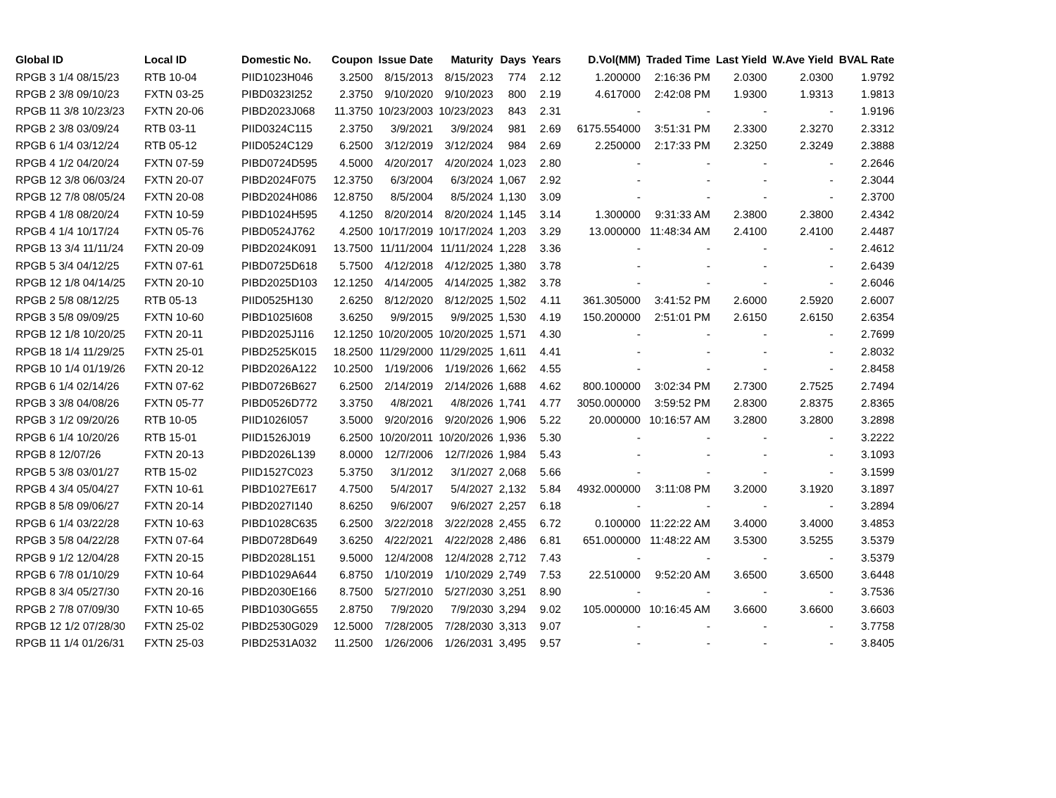| Global ID | Local ID | Domestic No. | Coupon | Issue Date | Maturity | Days | Years | D.Vol(MM) | Traded Time | Last Yield | W.Ave Yield | BVAL Rate |
| --- | --- | --- | --- | --- | --- | --- | --- | --- | --- | --- | --- | --- |
| RPGB 3 1/4 08/15/23 | RTB 10-04 | PIID1023H046 | 3.2500 | 8/15/2013 | 8/15/2023 | 774 | 2.12 | 1.200000 | 2:16:36 PM | 2.0300 | 2.0300 | 1.9792 |
| RPGB 2 3/8 09/10/23 | FXTN 03-25 | PIBD0323I252 | 2.3750 | 9/10/2020 | 9/10/2023 | 800 | 2.19 | 4.617000 | 2:42:08 PM | 1.9300 | 1.9313 | 1.9813 |
| RPGB 11 3/8 10/23/23 | FXTN 20-06 | PIBD2023J068 | 11.3750 | 10/23/2003 | 10/23/2023 | 843 | 2.31 | - | - | - | - | 1.9196 |
| RPGB 2 3/8 03/09/24 | RTB 03-11 | PIID0324C115 | 2.3750 | 3/9/2021 | 3/9/2024 | 981 | 2.69 | 6175.554000 | 3:51:31 PM | 2.3300 | 2.3270 | 2.3312 |
| RPGB 6 1/4 03/12/24 | RTB 05-12 | PIID0524C129 | 6.2500 | 3/12/2019 | 3/12/2024 | 984 | 2.69 | 2.250000 | 2:17:33 PM | 2.3250 | 2.3249 | 2.3888 |
| RPGB 4 1/2 04/20/24 | FXTN 07-59 | PIBD0724D595 | 4.5000 | 4/20/2017 | 4/20/2024 | 1,023 | 2.80 | - | - | - | - | 2.2646 |
| RPGB 12 3/8 06/03/24 | FXTN 20-07 | PIBD2024F075 | 12.3750 | 6/3/2004 | 6/3/2024 | 1,067 | 2.92 | - | - | - | - | 2.3044 |
| RPGB 12 7/8 08/05/24 | FXTN 20-08 | PIBD2024H086 | 12.8750 | 8/5/2004 | 8/5/2024 | 1,130 | 3.09 | - | - | - | - | 2.3700 |
| RPGB 4 1/8 08/20/24 | FXTN 10-59 | PIBD1024H595 | 4.1250 | 8/20/2014 | 8/20/2024 | 1,145 | 3.14 | 1.300000 | 9:31:33 AM | 2.3800 | 2.3800 | 2.4342 |
| RPGB 4 1/4 10/17/24 | FXTN 05-76 | PIBD0524J762 | 4.2500 | 10/17/2019 | 10/17/2024 | 1,203 | 3.29 | 13.000000 | 11:48:34 AM | 2.4100 | 2.4100 | 2.4487 |
| RPGB 13 3/4 11/11/24 | FXTN 20-09 | PIBD2024K091 | 13.7500 | 11/11/2004 | 11/11/2024 | 1,228 | 3.36 | - | - | - | - | 2.4612 |
| RPGB 5 3/4 04/12/25 | FXTN 07-61 | PIBD0725D618 | 5.7500 | 4/12/2018 | 4/12/2025 | 1,380 | 3.78 | - | - | - | - | 2.6439 |
| RPGB 12 1/8 04/14/25 | FXTN 20-10 | PIBD2025D103 | 12.1250 | 4/14/2005 | 4/14/2025 | 1,382 | 3.78 | - | - | - | - | 2.6046 |
| RPGB 2 5/8 08/12/25 | RTB 05-13 | PIID0525H130 | 2.6250 | 8/12/2020 | 8/12/2025 | 1,502 | 4.11 | 361.305000 | 3:41:52 PM | 2.6000 | 2.5920 | 2.6007 |
| RPGB 3 5/8 09/09/25 | FXTN 10-60 | PIBD1025I608 | 3.6250 | 9/9/2015 | 9/9/2025 | 1,530 | 4.19 | 150.200000 | 2:51:01 PM | 2.6150 | 2.6150 | 2.6354 |
| RPGB 12 1/8 10/20/25 | FXTN 20-11 | PIBD2025J116 | 12.1250 | 10/20/2005 | 10/20/2025 | 1,571 | 4.30 | - | - | - | - | 2.7699 |
| RPGB 18 1/4 11/29/25 | FXTN 25-01 | PIBD2525K015 | 18.2500 | 11/29/2000 | 11/29/2025 | 1,611 | 4.41 | - | - | - | - | 2.8032 |
| RPGB 10 1/4 01/19/26 | FXTN 20-12 | PIBD2026A122 | 10.2500 | 1/19/2006 | 1/19/2026 | 1,662 | 4.55 | - | - | - | - | 2.8458 |
| RPGB 6 1/4 02/14/26 | FXTN 07-62 | PIBD0726B627 | 6.2500 | 2/14/2019 | 2/14/2026 | 1,688 | 4.62 | 800.100000 | 3:02:34 PM | 2.7300 | 2.7525 | 2.7494 |
| RPGB 3 3/8 04/08/26 | FXTN 05-77 | PIBD0526D772 | 3.3750 | 4/8/2021 | 4/8/2026 | 1,741 | 4.77 | 3050.000000 | 3:59:52 PM | 2.8300 | 2.8375 | 2.8365 |
| RPGB 3 1/2 09/20/26 | RTB 10-05 | PIID1026I057 | 3.5000 | 9/20/2016 | 9/20/2026 | 1,906 | 5.22 | 20.000000 | 10:16:57 AM | 3.2800 | 3.2800 | 3.2898 |
| RPGB 6 1/4 10/20/26 | RTB 15-01 | PIID1526J019 | 6.2500 | 10/20/2011 | 10/20/2026 | 1,936 | 5.30 | - | - | - | - | 3.2222 |
| RPGB 8 12/07/26 | FXTN 20-13 | PIBD2026L139 | 8.0000 | 12/7/2006 | 12/7/2026 | 1,984 | 5.43 | - | - | - | - | 3.1093 |
| RPGB 5 3/8 03/01/27 | RTB 15-02 | PIID1527C023 | 5.3750 | 3/1/2012 | 3/1/2027 | 2,068 | 5.66 | - | - | - | - | 3.1599 |
| RPGB 4 3/4 05/04/27 | FXTN 10-61 | PIBD1027E617 | 4.7500 | 5/4/2017 | 5/4/2027 | 2,132 | 5.84 | 4932.000000 | 3:11:08 PM | 3.2000 | 3.1920 | 3.1897 |
| RPGB 8 5/8 09/06/27 | FXTN 20-14 | PIBD2027I140 | 8.6250 | 9/6/2007 | 9/6/2027 | 2,257 | 6.18 | - | - | - | - | 3.2894 |
| RPGB 6 1/4 03/22/28 | FXTN 10-63 | PIBD1028C635 | 6.2500 | 3/22/2018 | 3/22/2028 | 2,455 | 6.72 | 0.100000 | 11:22:22 AM | 3.4000 | 3.4000 | 3.4853 |
| RPGB 3 5/8 04/22/28 | FXTN 07-64 | PIBD0728D649 | 3.6250 | 4/22/2021 | 4/22/2028 | 2,486 | 6.81 | 651.000000 | 11:48:22 AM | 3.5300 | 3.5255 | 3.5379 |
| RPGB 9 1/2 12/04/28 | FXTN 20-15 | PIBD2028L151 | 9.5000 | 12/4/2008 | 12/4/2028 | 2,712 | 7.43 | - | - | - | - | 3.5379 |
| RPGB 6 7/8 01/10/29 | FXTN 10-64 | PIBD1029A644 | 6.8750 | 1/10/2019 | 1/10/2029 | 2,749 | 7.53 | 22.510000 | 9:52:20 AM | 3.6500 | 3.6500 | 3.6448 |
| RPGB 8 3/4 05/27/30 | FXTN 20-16 | PIBD2030E166 | 8.7500 | 5/27/2010 | 5/27/2030 | 3,251 | 8.90 | - | - | - | - | 3.7536 |
| RPGB 2 7/8 07/09/30 | FXTN 10-65 | PIBD1030G655 | 2.8750 | 7/9/2020 | 7/9/2030 | 3,294 | 9.02 | 105.000000 | 10:16:45 AM | 3.6600 | 3.6600 | 3.6603 |
| RPGB 12 1/2 07/28/30 | FXTN 25-02 | PIBD2530G029 | 12.5000 | 7/28/2005 | 7/28/2030 | 3,313 | 9.07 | - | - | - | - | 3.7758 |
| RPGB 11 1/4 01/26/31 | FXTN 25-03 | PIBD2531A032 | 11.2500 | 1/26/2006 | 1/26/2031 | 3,495 | 9.57 | - | - | - | - | 3.8405 |